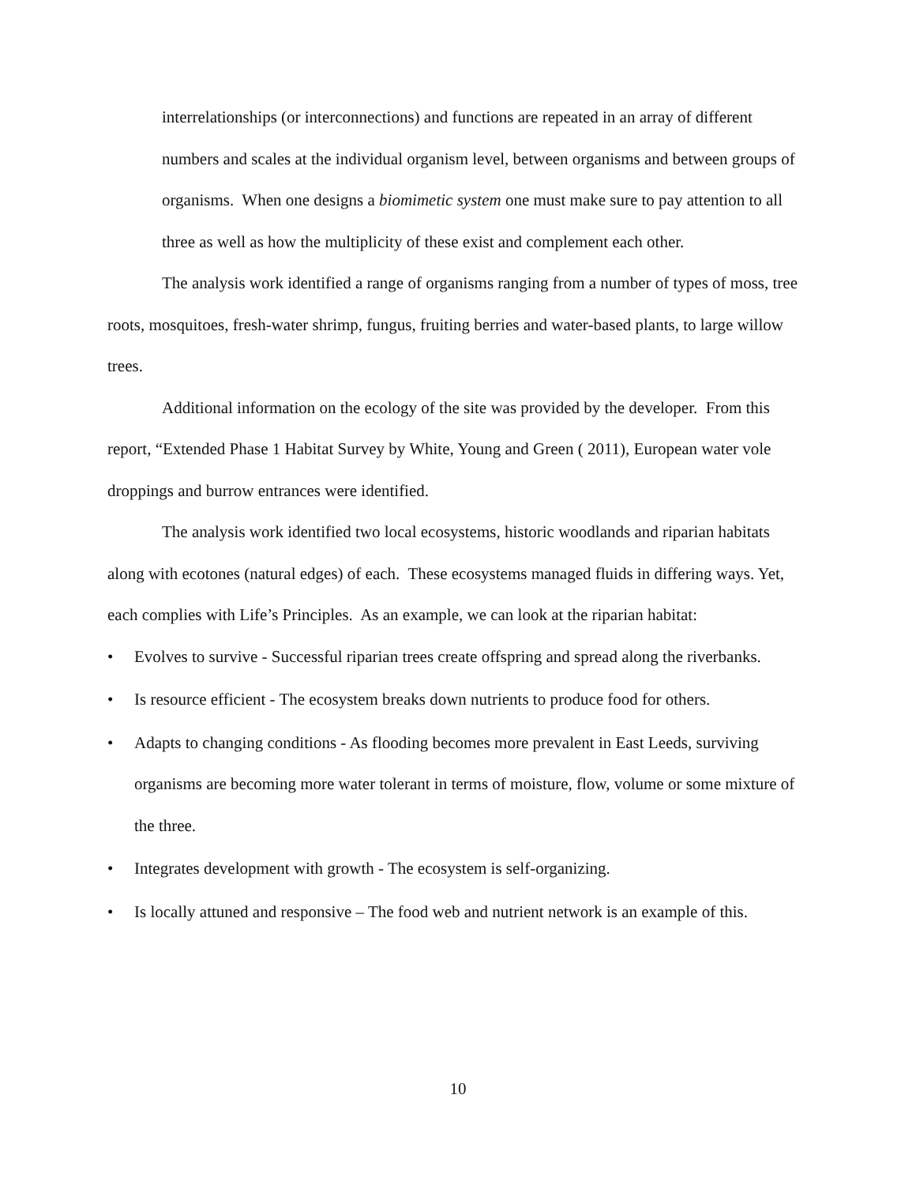interrelationships (or interconnections) and functions are repeated in an array of different numbers and scales at the individual organism level, between organisms and between groups of organisms. When one designs a biomimetic system one must make sure to pay attention to all three as well as how the multiplicity of these exist and complement each other.
The analysis work identified a range of organisms ranging from a number of types of moss, tree roots, mosquitoes, fresh-water shrimp, fungus, fruiting berries and water-based plants, to large willow trees.
Additional information on the ecology of the site was provided by the developer. From this report, “Extended Phase 1 Habitat Survey by White, Young and Green ( 2011), European water vole droppings and burrow entrances were identified.
The analysis work identified two local ecosystems, historic woodlands and riparian habitats along with ecotones (natural edges) of each. These ecosystems managed fluids in differing ways. Yet, each complies with Life’s Principles. As an example, we can look at the riparian habitat:
• Evolves to survive - Successful riparian trees create offspring and spread along the riverbanks.
• Is resource efficient - The ecosystem breaks down nutrients to produce food for others.
• Adapts to changing conditions - As flooding becomes more prevalent in East Leeds, surviving organisms are becoming more water tolerant in terms of moisture, flow, volume or some mixture of the three.
• Integrates development with growth - The ecosystem is self-organizing.
• Is locally attuned and responsive – The food web and nutrient network is an example of this.
10